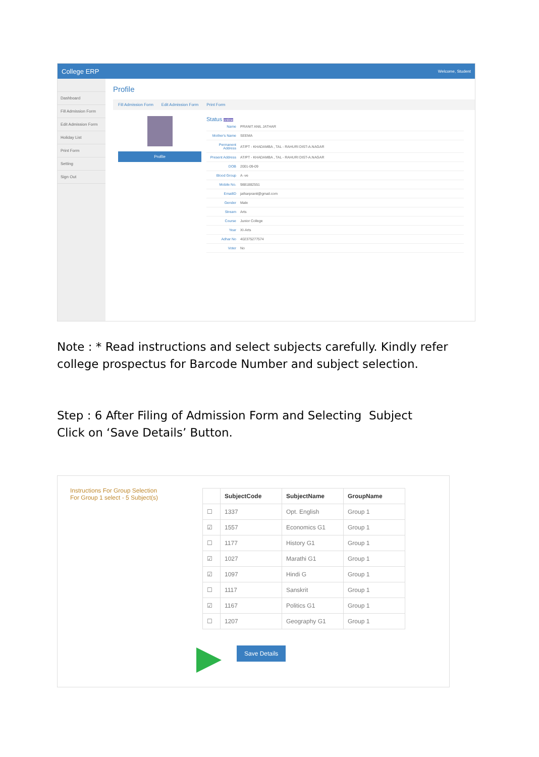College ERP Welcome, Student
Dashboard
Fill Admission Form
Edit Admission Form
Holiday List
Print Form
Setting
Sign Out
Profile
Fill Admission Form Edit Admission Form Print Form
Profile
Status online
| Name | PRANIT ANIL JATHAR |
| Mother's Name | SEEMA |
| Permanent Address | AT/PT - KHADAMBA , TAL - RAHURI DIST-A.NAGAR |
| Present Address | AT/PT - KHADAMBA , TAL - RAHURI DIST-A.NAGAR |
| DOB | 2001-09-09 |
| Blood Group | A -ve |
| Mobile No. | 9881882551 |
| EmailID | jatharpranit@gmail.com |
| Gender | Male |
| Stream | Arts |
| Course | Junior College |
| Year | XI-Arts |
| Adhar No | 402375277574 |
| Voter | No |
Note : * Read instructions and select subjects carefully. Kindly refer college prospectus for Barcode Number and subject selection.
Step : 6 After Filing of Admission Form and Selecting Subject
Click on ‘Save Details’ Button.
Instructions For Group Selection
For Group 1 select - 5 Subject(s)
| | SubjectCode | SubjectName | GroupName |
| --- | --- | --- | --- |
| ☐ | 1337 | Opt. English | Group 1 |
| ☑ | 1557 | Economics G1 | Group 1 |
| ☐ | 1177 | History G1 | Group 1 |
| ☑ | 1027 | Marathi G1 | Group 1 |
| ☑ | 1097 | Hindi G | Group 1 |
| ☐ | 1117 | Sanskrit | Group 1 |
| ☑ | 1167 | Politics G1 | Group 1 |
| ☐ | 1207 | Geography G1 | Group 1 |
Save Details